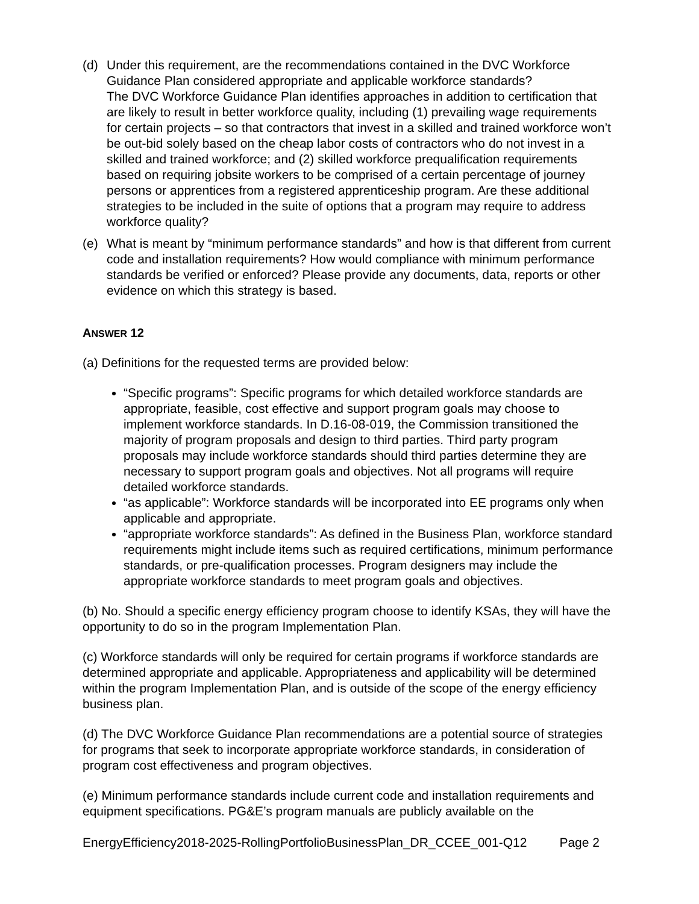(d) Under this requirement, are the recommendations contained in the DVC Workforce Guidance Plan considered appropriate and applicable workforce standards?
The DVC Workforce Guidance Plan identifies approaches in addition to certification that are likely to result in better workforce quality, including (1) prevailing wage requirements for certain projects – so that contractors that invest in a skilled and trained workforce won’t be out-bid solely based on the cheap labor costs of contractors who do not invest in a skilled and trained workforce; and (2) skilled workforce prequalification requirements based on requiring jobsite workers to be comprised of a certain percentage of journey persons or apprentices from a registered apprenticeship program. Are these additional strategies to be included in the suite of options that a program may require to address workforce quality?
(e) What is meant by “minimum performance standards” and how is that different from current code and installation requirements? How would compliance with minimum performance standards be verified or enforced? Please provide any documents, data, reports or other evidence on which this strategy is based.
ANSWER 12
(a) Definitions for the requested terms are provided below:
“Specific programs”: Specific programs for which detailed workforce standards are appropriate, feasible, cost effective and support program goals may choose to implement workforce standards. In D.16-08-019, the Commission transitioned the majority of program proposals and design to third parties. Third party program proposals may include workforce standards should third parties determine they are necessary to support program goals and objectives. Not all programs will require detailed workforce standards.
“as applicable”: Workforce standards will be incorporated into EE programs only when applicable and appropriate.
“appropriate workforce standards”: As defined in the Business Plan, workforce standard requirements might include items such as required certifications, minimum performance standards, or pre-qualification processes. Program designers may include the appropriate workforce standards to meet program goals and objectives.
(b) No. Should a specific energy efficiency program choose to identify KSAs, they will have the opportunity to do so in the program Implementation Plan.
(c) Workforce standards will only be required for certain programs if workforce standards are determined appropriate and applicable. Appropriateness and applicability will be determined within the program Implementation Plan, and is outside of the scope of the energy efficiency business plan.
(d) The DVC Workforce Guidance Plan recommendations are a potential source of strategies for programs that seek to incorporate appropriate workforce standards, in consideration of program cost effectiveness and program objectives.
(e) Minimum performance standards include current code and installation requirements and equipment specifications. PG&E’s program manuals are publicly available on the
EnergyEfficiency2018-2025-RollingPortfolioBusinessPlan_DR_CCEE_001-Q12 Page 2